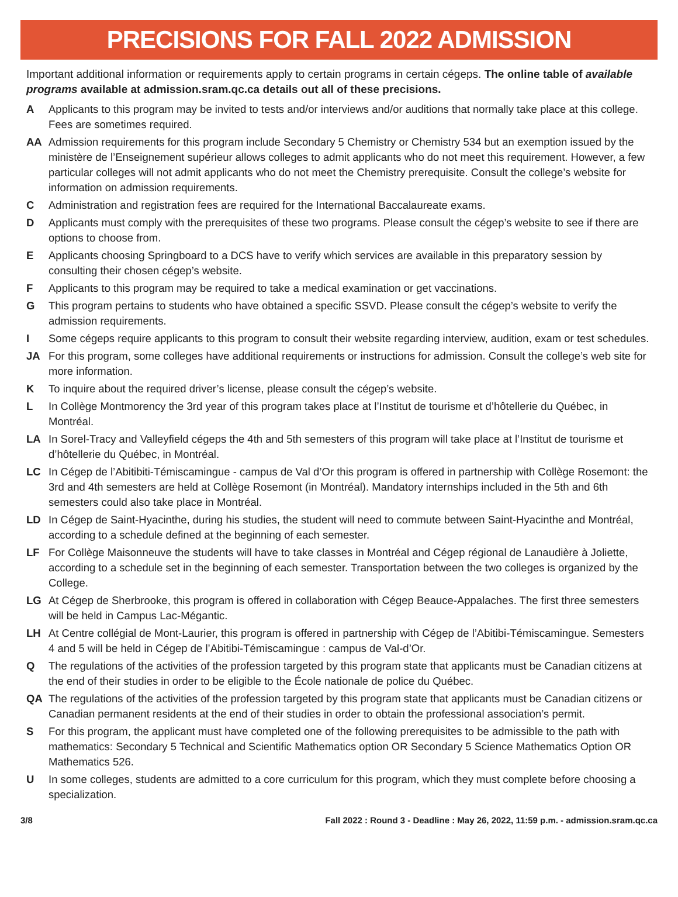PRECISIONS FOR FALL 2022 ADMISSION
Important additional information or requirements apply to certain programs in certain cégeps. The online table of available programs available at admission.sram.qc.ca details out all of these precisions.
A Applicants to this program may be invited to tests and/or interviews and/or auditions that normally take place at this college. Fees are sometimes required.
AA Admission requirements for this program include Secondary 5 Chemistry or Chemistry 534 but an exemption issued by the ministère de l’Enseignement supérieur allows colleges to admit applicants who do not meet this requirement. However, a few particular colleges will not admit applicants who do not meet the Chemistry prerequisite. Consult the college’s website for information on admission requirements.
C Administration and registration fees are required for the International Baccalaureate exams.
D Applicants must comply with the prerequisites of these two programs. Please consult the cégep’s website to see if there are options to choose from.
E Applicants choosing Springboard to a DCS have to verify which services are available in this preparatory session by consulting their chosen cégep’s website.
F Applicants to this program may be required to take a medical examination or get vaccinations.
G This program pertains to students who have obtained a specific SSVD. Please consult the cégep’s website to verify the admission requirements.
I Some cégeps require applicants to this program to consult their website regarding interview, audition, exam or test schedules.
JA For this program, some colleges have additional requirements or instructions for admission. Consult the college’s web site for more information.
K To inquire about the required driver’s license, please consult the cégep’s website.
L In Collège Montmorency the 3rd year of this program takes place at l’Institut de tourisme et d’hôtellerie du Québec, in Montréal.
LA In Sorel-Tracy and Valleyfield cégeps the 4th and 5th semesters of this program will take place at l’Institut de tourisme et d’hôtellerie du Québec, in Montréal.
LC In Cégep de l’Abitibiti-Témiscamingue - campus de Val d’Or this program is offered in partnership with Collège Rosemont: the 3rd and 4th semesters are held at Collège Rosemont (in Montréal). Mandatory internships included in the 5th and 6th semesters could also take place in Montréal.
LD In Cégep de Saint-Hyacinthe, during his studies, the student will need to commute between Saint-Hyacinthe and Montréal, according to a schedule defined at the beginning of each semester.
LF For Collège Maisonneuve the students will have to take classes in Montréal and Cégep régional de Lanaudière à Joliette, according to a schedule set in the beginning of each semester. Transportation between the two colleges is organized by the College.
LG At Cégep de Sherbrooke, this program is offered in collaboration with Cégep Beauce-Appalaches. The first three semesters will be held in Campus Lac-Mégantic.
LH At Centre collégial de Mont-Laurier, this program is offered in partnership with Cégep de l’Abitibi-Témiscamingue. Semesters 4 and 5 will be held in Cégep de l’Abitibi-Témiscamingue : campus de Val-d’Or.
Q The regulations of the activities of the profession targeted by this program state that applicants must be Canadian citizens at the end of their studies in order to be eligible to the École nationale de police du Québec.
QA The regulations of the activities of the profession targeted by this program state that applicants must be Canadian citizens or Canadian permanent residents at the end of their studies in order to obtain the professional association’s permit.
S For this program, the applicant must have completed one of the following prerequisites to be admissible to the path with mathematics: Secondary 5 Technical and Scientific Mathematics option OR Secondary 5 Science Mathematics Option OR Mathematics 526.
U In some colleges, students are admitted to a core curriculum for this program, which they must complete before choosing a specialization.
3/8 Fall 2022 : Round 3 - Deadline : May 26, 2022, 11:59 p.m. - admission.sram.qc.ca